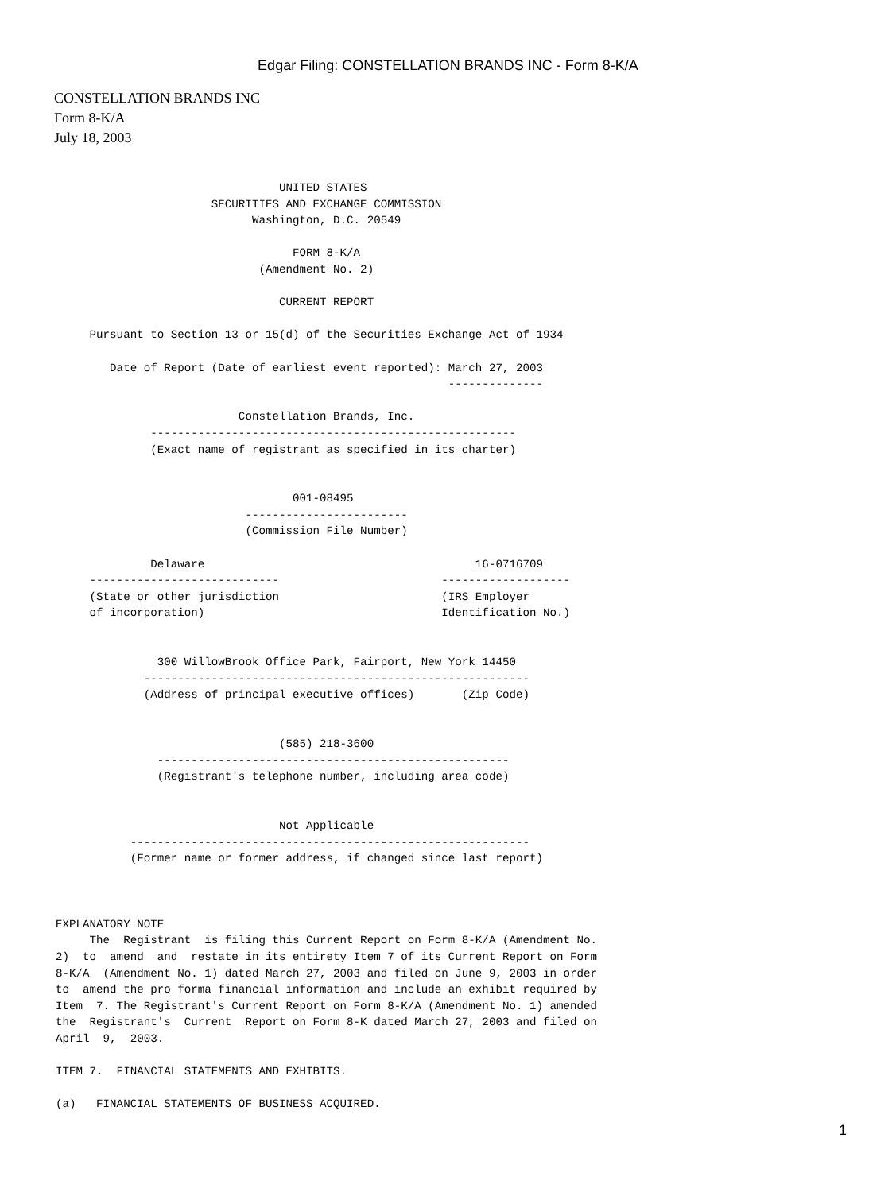Edgar Filing: CONSTELLATION BRANDS INC - Form 8-K/A
CONSTELLATION BRANDS INC
Form 8-K/A
July 18, 2003
                                 UNITED STATES
                       SECURITIES AND EXCHANGE COMMISSION
                             Washington, D.C. 20549

                                   FORM 8-K/A
                              (Amendment No. 2)

                                 CURRENT REPORT

     Pursuant to Section 13 or 15(d) of the Securities Exchange Act of 1934

        Date of Report (Date of earliest event reported): March 27, 2003
                                                          --------------

                           Constellation Brands, Inc.
              ------------------------------------------------------
              (Exact name of registrant as specified in its charter)


                                   001-08495
                            ------------------------
                            (Commission File Number)

              Delaware                                        16-0716709
     ----------------------------                        -------------------
     (State or other jurisdiction                        (IRS Employer
     of incorporation)                                   Identification No.)


               300 WillowBrook Office Park, Fairport, New York 14450
             ---------------------------------------------------------
             (Address of principal executive offices)       (Zip Code)


                                 (585) 218-3600
               ----------------------------------------------------
               (Registrant's telephone number, including area code)


                                 Not Applicable
           -----------------------------------------------------------
           (Former name or former address, if changed since last report)



EXPLANATORY NOTE
     The  Registrant  is filing this Current Report on Form 8-K/A (Amendment No.
2)  to  amend  and  restate in its entirety Item 7 of its Current Report on Form
8-K/A  (Amendment No. 1) dated March 27, 2003 and filed on June 9, 2003 in order
to  amend the pro forma financial information and include an exhibit required by
Item  7. The Registrant's Current Report on Form 8-K/A (Amendment No. 1) amended
the  Registrant's  Current  Report on Form 8-K dated March 27, 2003 and filed on
April  9,  2003.

ITEM 7.  FINANCIAL STATEMENTS AND EXHIBITS.

(a)   FINANCIAL STATEMENTS OF BUSINESS ACQUIRED.
1